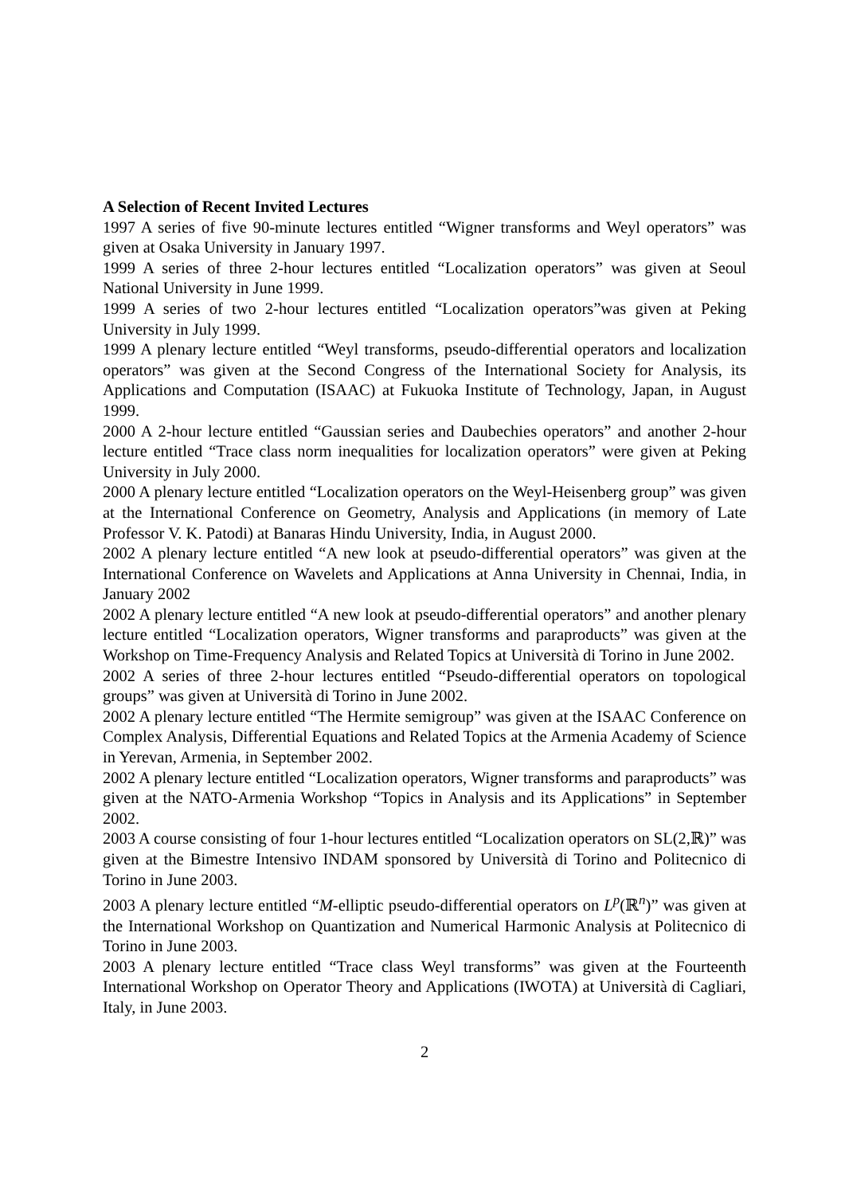A Selection of Recent Invited Lectures
1997 A series of five 90-minute lectures entitled “Wigner transforms and Weyl operators” was given at Osaka University in January 1997.
1999 A series of three 2-hour lectures entitled “Localization operators” was given at Seoul National University in June 1999.
1999 A series of two 2-hour lectures entitled “Localization operators”was given at Peking University in July 1999.
1999 A plenary lecture entitled “Weyl transforms, pseudo-differential operators and localization operators” was given at the Second Congress of the International Society for Analysis, its Applications and Computation (ISAAC) at Fukuoka Institute of Technology, Japan, in August 1999.
2000 A 2-hour lecture entitled “Gaussian series and Daubechies operators” and another 2-hour lecture entitled “Trace class norm inequalities for localization operators” were given at Peking University in July 2000.
2000 A plenary lecture entitled “Localization operators on the Weyl-Heisenberg group” was given at the International Conference on Geometry, Analysis and Applications (in memory of Late Professor V. K. Patodi) at Banaras Hindu University, India, in August 2000.
2002 A plenary lecture entitled “A new look at pseudo-differential operators” was given at the International Conference on Wavelets and Applications at Anna University in Chennai, India, in January 2002
2002 A plenary lecture entitled “A new look at pseudo-differential operators” and another plenary lecture entitled “Localization operators, Wigner transforms and paraproducts” was given at the Workshop on Time-Frequency Analysis and Related Topics at Università di Torino in June 2002.
2002 A series of three 2-hour lectures entitled “Pseudo-differential operators on topological groups” was given at Università di Torino in June 2002.
2002 A plenary lecture entitled “The Hermite semigroup” was given at the ISAAC Conference on Complex Analysis, Differential Equations and Related Topics at the Armenia Academy of Science in Yerevan, Armenia, in September 2002.
2002 A plenary lecture entitled “Localization operators, Wigner transforms and paraproducts” was given at the NATO-Armenia Workshop “Topics in Analysis and its Applications” in September 2002.
2003 A course consisting of four 1-hour lectures entitled “Localization operators on SL(2,ℝ)” was given at the Bimestre Intensivo INDAM sponsored by Università di Torino and Politecnico di Torino in June 2003.
2003 A plenary lecture entitled “M-elliptic pseudo-differential operators on L<sup>p</sup>(ℝ<sup>n</sup>)” was given at the International Workshop on Quantization and Numerical Harmonic Analysis at Politecnico di Torino in June 2003.
2003 A plenary lecture entitled “Trace class Weyl transforms” was given at the Fourteenth International Workshop on Operator Theory and Applications (IWOTA) at Università di Cagliari, Italy, in June 2003.
2